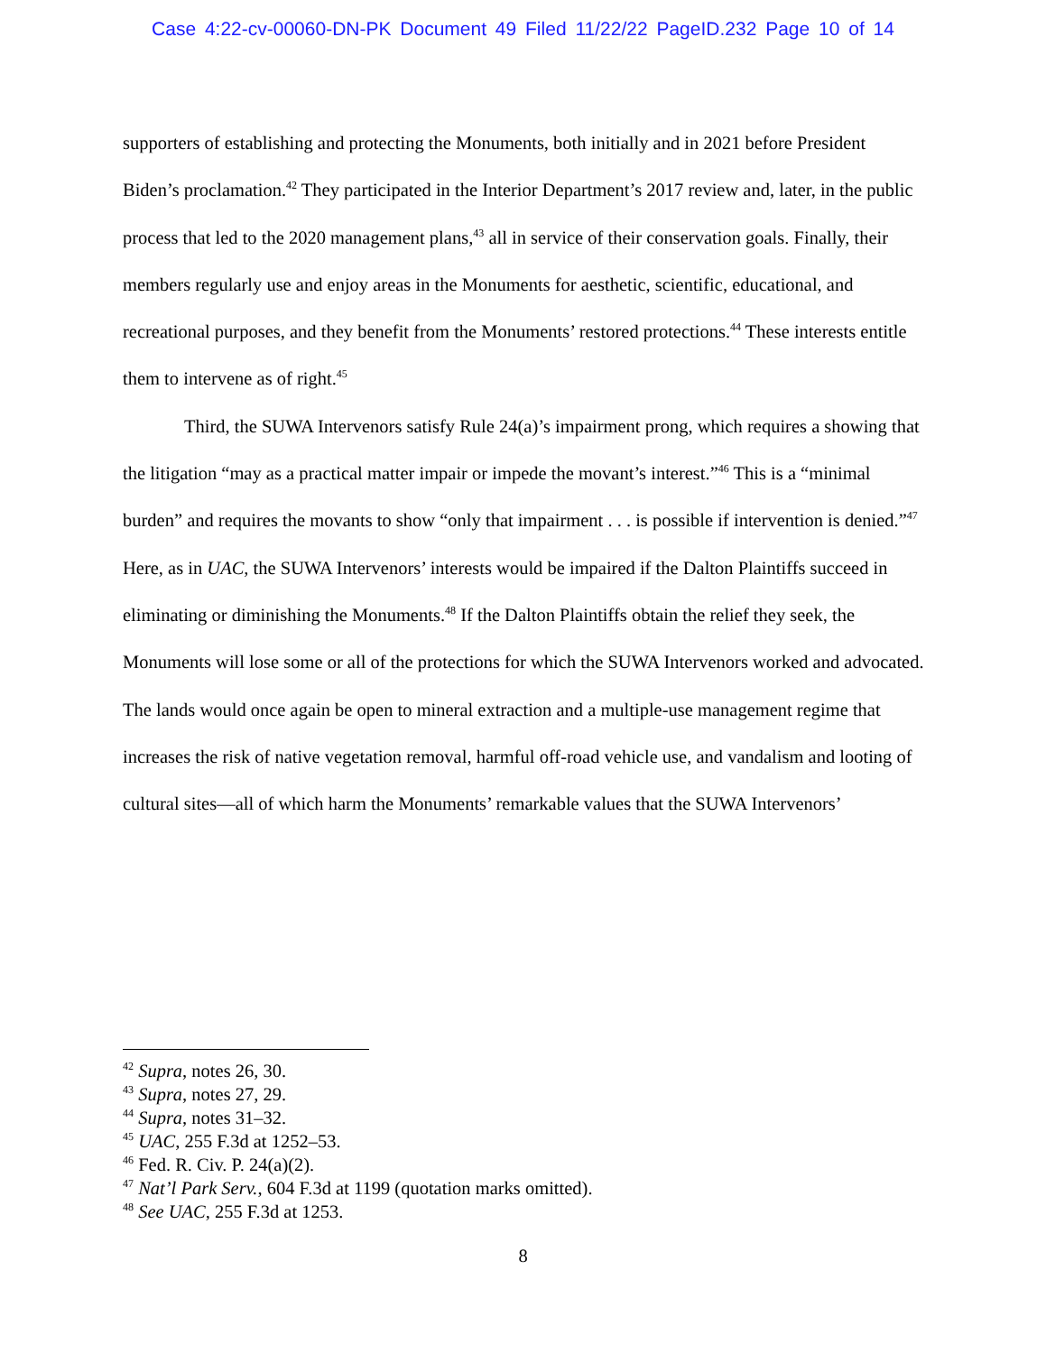Case 4:22-cv-00060-DN-PK Document 49 Filed 11/22/22 PageID.232 Page 10 of 14
supporters of establishing and protecting the Monuments, both initially and in 2021 before President Biden’s proclamation.<sup>42</sup> They participated in the Interior Department’s 2017 review and, later, in the public process that led to the 2020 management plans,<sup>43</sup> all in service of their conservation goals. Finally, their members regularly use and enjoy areas in the Monuments for aesthetic, scientific, educational, and recreational purposes, and they benefit from the Monuments’ restored protections.<sup>44</sup> These interests entitle them to intervene as of right.<sup>45</sup>
Third, the SUWA Intervenors satisfy Rule 24(a)’s impairment prong, which requires a showing that the litigation “may as a practical matter impair or impede the movant’s interest.”<sup>46</sup> This is a “minimal burden” and requires the movants to show “only that impairment . . . is possible if intervention is denied.”<sup>47</sup> Here, as in UAC, the SUWA Intervenors’ interests would be impaired if the Dalton Plaintiffs succeed in eliminating or diminishing the Monuments.<sup>48</sup> If the Dalton Plaintiffs obtain the relief they seek, the Monuments will lose some or all of the protections for which the SUWA Intervenors worked and advocated. The lands would once again be open to mineral extraction and a multiple-use management regime that increases the risk of native vegetation removal, harmful off-road vehicle use, and vandalism and looting of cultural sites—all of which harm the Monuments’ remarkable values that the SUWA Intervenors’
<sup>42</sup> Supra, notes 26, 30.
<sup>43</sup> Supra, notes 27, 29.
<sup>44</sup> Supra, notes 31–32.
<sup>45</sup> UAC, 255 F.3d at 1252–53.
<sup>46</sup> Fed. R. Civ. P. 24(a)(2).
<sup>47</sup> Nat’l Park Serv., 604 F.3d at 1199 (quotation marks omitted).
<sup>48</sup> See UAC, 255 F.3d at 1253.
8